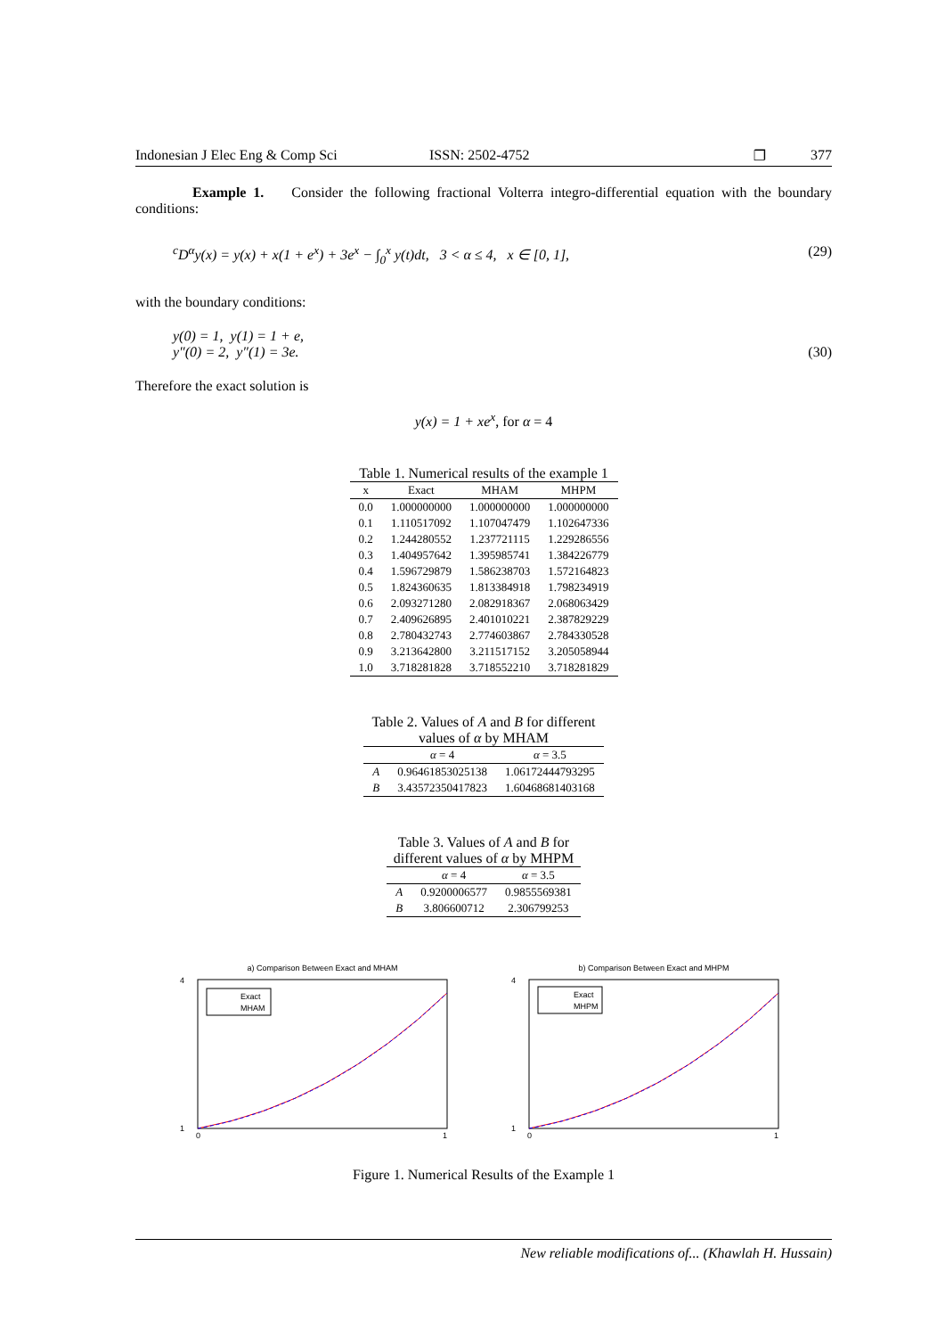Indonesian J Elec Eng & Comp Sci ISSN: 2502-4752 ❐ 377
Example 1. Consider the following fractional Volterra integro-differential equation with the boundary conditions:
<sup>c</sup> D<sup>α</sup>y(x) = y(x) + x(1 + e<sup>x</sup>) + 3e<sup>x</sup> − ∫<sub>0</sub><sup>x</sup> y(t)dt, 3 < α ≤ 4, x ∈ [0, 1], (29)
with the boundary conditions:
y(0) = 1, y(1) = 1 + e,
y″(0) = 2, y″(1) = 3e. (30)
Therefore the exact solution is
y(x) = 1 + xe<sup>x</sup>, for α = 4
Table 1. Numerical results of the example 1
| x | Exact | MHAM | MHPM |
| --- | --- | --- | --- |
| 0.0 | 1.000000000 | 1.000000000 | 1.000000000 |
| 0.1 | 1.110517092 | 1.107047479 | 1.102647336 |
| 0.2 | 1.244280552 | 1.237721115 | 1.229286556 |
| 0.3 | 1.404957642 | 1.395985741 | 1.384226779 |
| 0.4 | 1.596729879 | 1.586238703 | 1.572164823 |
| 0.5 | 1.824360635 | 1.813384918 | 1.798234919 |
| 0.6 | 2.093271280 | 2.082918367 | 2.068063429 |
| 0.7 | 2.409626895 | 2.401010221 | 2.387829229 |
| 0.8 | 2.780432743 | 2.774603867 | 2.784330528 |
| 0.9 | 3.213642800 | 3.211517152 | 3.205058944 |
| 1.0 | 3.718281828 | 3.718552210 | 3.718281829 |
Table 2. Values of A and B for different values of α by MHAM
| | α = 4 | α = 3.5 |
| --- | --- | --- |
| A | 0.96461853025138 | 1.06172444793295 |
| B | 3.43572350417823 | 1.60468681403168 |
Table 3. Values of A and B for different values of α by MHPM
| | α = 4 | α = 3.5 |
| --- | --- | --- |
| A | 0.9200006577 | 0.9855569381 |
| B | 3.806600712 | 2.306799253 |
a) Comparison Between Exact and MHAM
Exact
MHAM
4
1
0
1
b) Comparison Between Exact and MHPM
Exact
MHPM
4
1
0
1
Figure 1. Numerical Results of the Example 1
New reliable modifications of... (Khawlah H. Hussain)